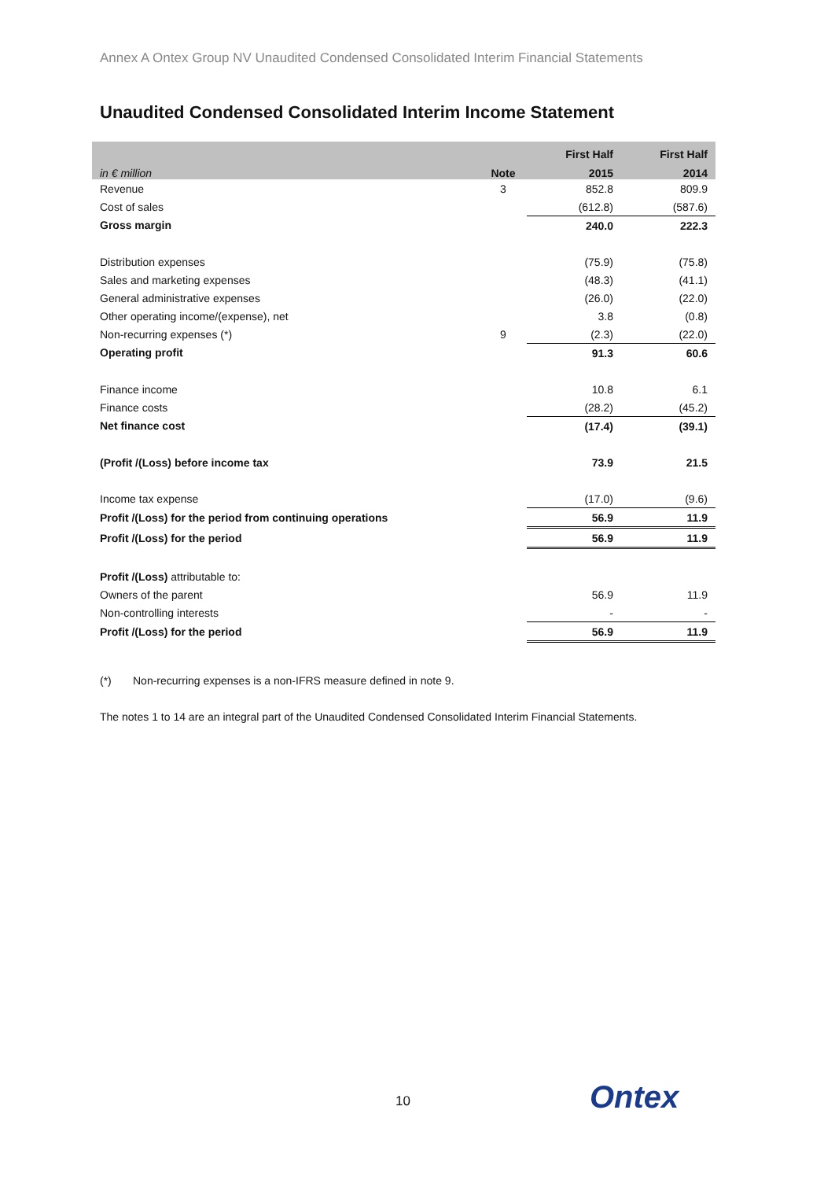Annex A Ontex Group NV Unaudited Condensed Consolidated Interim Financial Statements
Unaudited Condensed Consolidated Interim Income Statement
| | | First Half | First Half |
| --- | --- | --- | --- |
| in € million | Note | 2015 | 2014 |
| Revenue | 3 | 852.8 | 809.9 |
| Cost of sales | | (612.8) | (587.6) |
| Gross margin | | 240.0 | 222.3 |
| Distribution expenses | | (75.9) | (75.8) |
| Sales and marketing expenses | | (48.3) | (41.1) |
| General administrative expenses | | (26.0) | (22.0) |
| Other operating income/(expense), net | | 3.8 | (0.8) |
| Non-recurring expenses (*) | 9 | (2.3) | (22.0) |
| Operating profit | | 91.3 | 60.6 |
| Finance income | | 10.8 | 6.1 |
| Finance costs | | (28.2) | (45.2) |
| Net finance cost | | (17.4) | (39.1) |
| (Profit /(Loss) before income tax | | 73.9 | 21.5 |
| Income tax expense | | (17.0) | (9.6) |
| Profit /(Loss) for the period from continuing operations | | 56.9 | 11.9 |
| Profit /(Loss) for the period | | 56.9 | 11.9 |
| Profit /(Loss) attributable to: | | | |
| Owners of the parent | | 56.9 | 11.9 |
| Non-controlling interests | | - | - |
| Profit /(Loss) for the period | | 56.9 | 11.9 |
(*) Non-recurring expenses is a non-IFRS measure defined in note 9.
The notes 1 to 14 are an integral part of the Unaudited Condensed Consolidated Interim Financial Statements.
10 Ontex